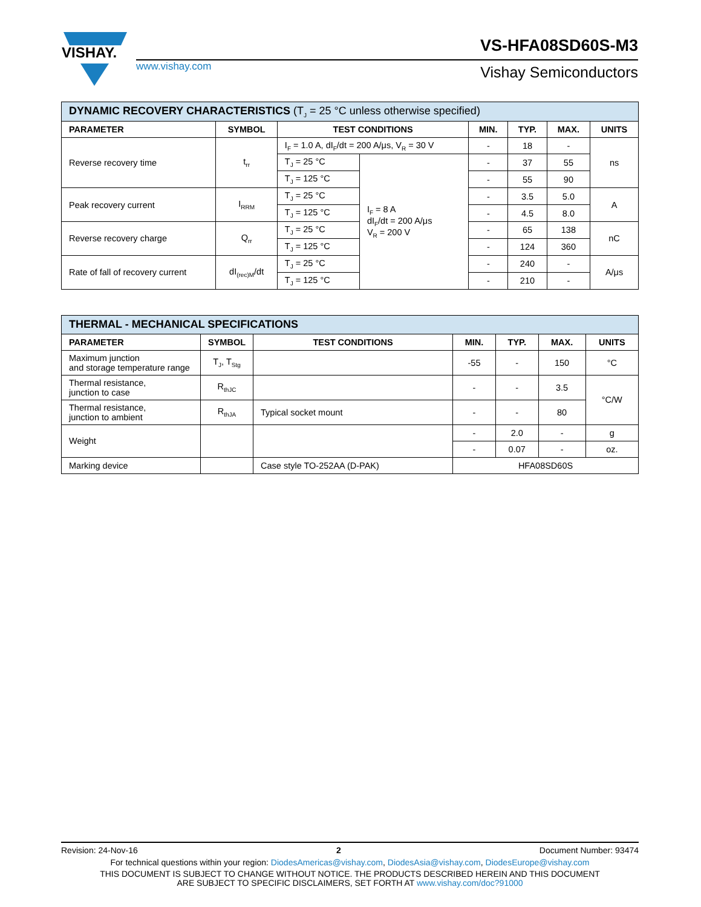VISHAY.
VS-HFA08SD60S-M3
www.vishay.com Vishay Semiconductors
| DYNAMIC RECOVERY CHARACTERISTICS (T<sub>J</sub> = 25 °C unless otherwise specified) | | | | | | | |
| --- | --- | --- | --- | --- | --- | --- | --- |
| PARAMETER | SYMBOL | TEST CONDITIONS | | MIN. | TYP. | MAX. | UNITS |
| Reverse recovery time | t<sub>rr</sub> | I<sub>F</sub> = 1.0 A, dI<sub>F</sub>/dt = 200 A/μs, V<sub>R</sub> = 30 V | | - | 18 | - | ns |
| | | T<sub>J</sub> = 25 °C | I<sub>F</sub> = 8 A dI<sub>F</sub>/dt = 200 A/μs V<sub>R</sub> = 200 V | - | 37 | 55 | |
| | | T<sub>J</sub> = 125 °C | | - | 55 | 90 | |
| Peak recovery current | I<sub>RRM</sub> | T<sub>J</sub> = 25 °C | | - | 3.5 | 5.0 | A |
| | | T<sub>J</sub> = 125 °C | | - | 4.5 | 8.0 | |
| Reverse recovery charge | Q<sub>rr</sub> | T<sub>J</sub> = 25 °C | | - | 65 | 138 | nC |
| | | T<sub>J</sub> = 125 °C | | - | 124 | 360 | |
| Rate of fall of recovery current | dI<sub>(rec)M</sub>/dt | T<sub>J</sub> = 25 °C | | - | 240 | - | A/μs |
| | | T<sub>J</sub> = 125 °C | | - | 210 | - | |
| THERMAL - MECHANICAL SPECIFICATIONS | | | | | | |
| --- | --- | --- | --- | --- | --- | --- |
| PARAMETER | SYMBOL | TEST CONDITIONS | MIN. | TYP. | MAX. | UNITS |
| Maximum junction and storage temperature range | T<sub>J</sub>, T<sub>Stg</sub> | | -55 | - | 150 | °C |
| Thermal resistance, junction to case | R<sub>thJC</sub> | | - | - | 3.5 | °C/W |
| Thermal resistance, junction to ambient | R<sub>thJA</sub> | Typical socket mount | - | - | 80 | |
| Weight | | | - | 2.0 | - | g |
| | | | - | 0.07 | - | oz. |
| Marking device | | Case style TO-252AA (D-PAK) | HFA08SD60S | | | |
Revision: 24-Nov-16 2 Document Number: 93474
For technical questions within your region: DiodesAmericas@vishay.com, DiodesAsia@vishay.com, DiodesEurope@vishay.com
THIS DOCUMENT IS SUBJECT TO CHANGE WITHOUT NOTICE. THE PRODUCTS DESCRIBED HEREIN AND THIS DOCUMENT
ARE SUBJECT TO SPECIFIC DISCLAIMERS, SET FORTH AT www.vishay.com/doc?91000